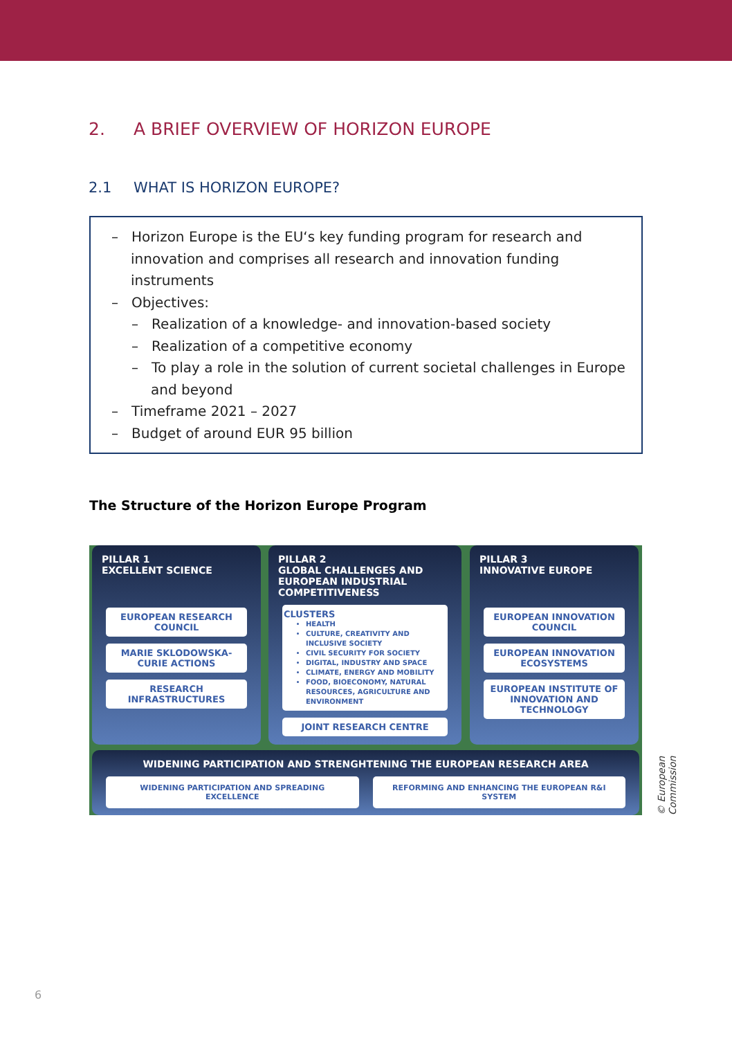2. A BRIEF OVERVIEW OF HORIZON EUROPE
2.1 WHAT IS HORIZON EUROPE?
– Horizon Europe is the EU‘s key funding program for research and innovation and comprises all research and innovation funding instruments
– Objectives:
– Realization of a knowledge- and innovation-based society
– Realization of a competitive economy
– To play a role in the solution of current societal challenges in Europe and beyond
– Timeframe 2021 – 2027
– Budget of around EUR 95 billion
The Structure of the Horizon Europe Program
PILLAR 1
EXCELLENT SCIENCE
EUROPEAN RESEARCH COUNCIL
MARIE SKLODOWSKA-CURIE ACTIONS
RESEARCH INFRASTRUCTURES
PILLAR 2
GLOBAL CHALLENGES AND EUROPEAN INDUSTRIAL COMPETITIVENESS
CLUSTERS
HEALTH
CULTURE, CREATIVITY AND INCLUSIVE SOCIETY
CIVIL SECURITY FOR SOCIETY
DIGITAL, INDUSTRY AND SPACE
CLIMATE, ENERGY AND MOBILITY
FOOD, BIOECONOMY, NATURAL RESOURCES, AGRICULTURE AND ENVIRONMENT
JOINT RESEARCH CENTRE
PILLAR 3
INNOVATIVE EUROPE
EUROPEAN INNOVATION COUNCIL
EUROPEAN INNOVATION ECOSYSTEMS
EUROPEAN INSTITUTE OF INNOVATION AND TECHNOLOGY
WIDENING PARTICIPATION AND STRENGHTENING THE EUROPEAN RESEARCH AREA
WIDENING PARTICIPATION AND SPREADING EXCELLENCE
REFORMING AND ENHANCING THE EUROPEAN R&I SYSTEM
© European Commission
6